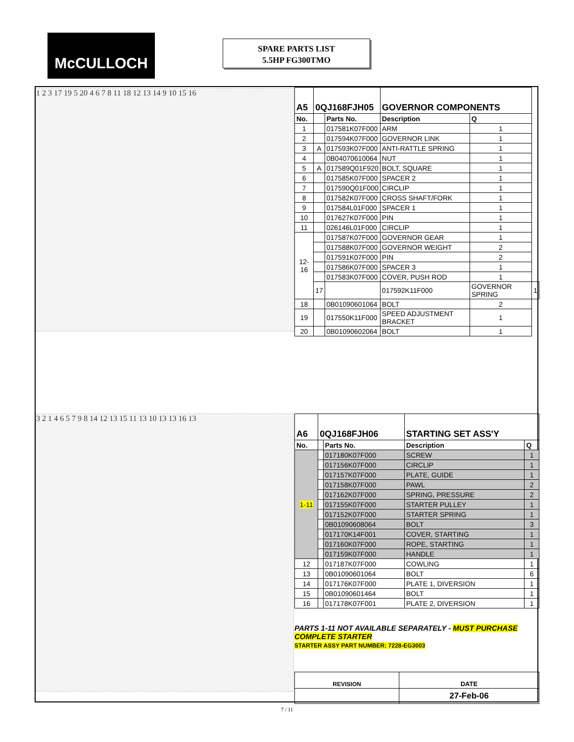McCULLOCH
SPARE PARTS LIST
5.5HP FG300TMO
1 2 3 17 19 5 20 4 6 7 8 11 18 12 13 14 9 10 15 16
| A5 | 0QJ168FJH05 | | GOVERNOR COMPONENTS | | |
| No. | | Parts No. | Description | Q | |
| 1 | | 017581K07F000 | ARM | 1 | |
| 2 | | 017594K07F000 | GOVERNOR LINK | 1 | |
| 3 | A | 017593K07F000 | ANTI-RATTLE SPRING | 1 | |
| 4 | | 0B04070610064 | NUT | 1 | |
| 5 | A | 017589Q01F920 | BOLT, SQUARE | 1 | |
| 6 | | 017585K07F000 | SPACER 2 | 1 | |
| 7 | | 017590Q01F000 | CIRCLIP | 1 | |
| 8 | | 017582K07F000 | CROSS SHAFT/FORK | 1 | |
| 9 | | 017584L01F000 | SPACER 1 | 1 | |
| 10 | | 017627K07F000 | PIN | 1 | |
| 11 | | 026146L01F000 | CIRCLIP | 1 | |
| 12-16 | | 017587K07F000 | GOVERNOR GEAR | 1 | |
| | | 017588K07F000 | GOVERNOR WEIGHT | 2 | |
| | | 017591K07F000 | PIN | 2 | |
| | | 017586K07F000 | SPACER 3 | 1 | |
| | | 017583K07F000 | COVER, PUSH ROD | 1 | |
| | 17 | | 017592K11F000 | GOVERNOR SPRING | 1 |
| 18 | | 0B01090601064 | BOLT | 2 | |
| 19 | | 017550K11F000 | SPEED ADJUSTMENT BRACKET | 1 | |
| 20 | | 0B01090602064 | BOLT | 1 | |
3 2 1 4 6 5 7 9 8 14 12 13 15 11 13 10 13 13 16 13
| A6 | 0QJ168FJH06 | | STARTING SET ASS'Y | |
| No. | | Parts No. | Description | Q |
| 1-11 | | 017180K07F000 | SCREW | 1 |
| | | 017156K07F000 | CIRCLIP | 1 |
| | | 017157K07F000 | PLATE, GUIDE | 1 |
| | | 017158K07F000 | PAWL | 2 |
| | | 017162K07F000 | SPRING, PRESSURE | 2 |
| | | 017155K07F000 | STARTER PULLEY | 1 |
| | | 017152K07F000 | STARTER SPRING | 1 |
| | | 0B01090608064 | BOLT | 3 |
| | | 017170K14F001 | COVER, STARTING | 1 |
| | | 017160K07F000 | ROPE, STARTING | 1 |
| | | 017159K07F000 | HANDLE | 1 |
| 12 | | 017187K07F000 | COWLING | 1 |
| 13 | | 0B01090601064 | BOLT | 6 |
| 14 | | 017176K07F000 | PLATE 1, DIVERSION | 1 |
| 15 | | 0B01090601464 | BOLT | 1 |
| 16 | | 017178K07F001 | PLATE 2, DIVERSION | 1 |
PARTS 1-11 NOT AVAILABLE SEPARATELY - MUST PURCHASE COMPLETE STARTER
STARTER ASSY PART NUMBER: 7228-EG3003
| REVISION | DATE |
| | 27-Feb-06 |
7 / 11